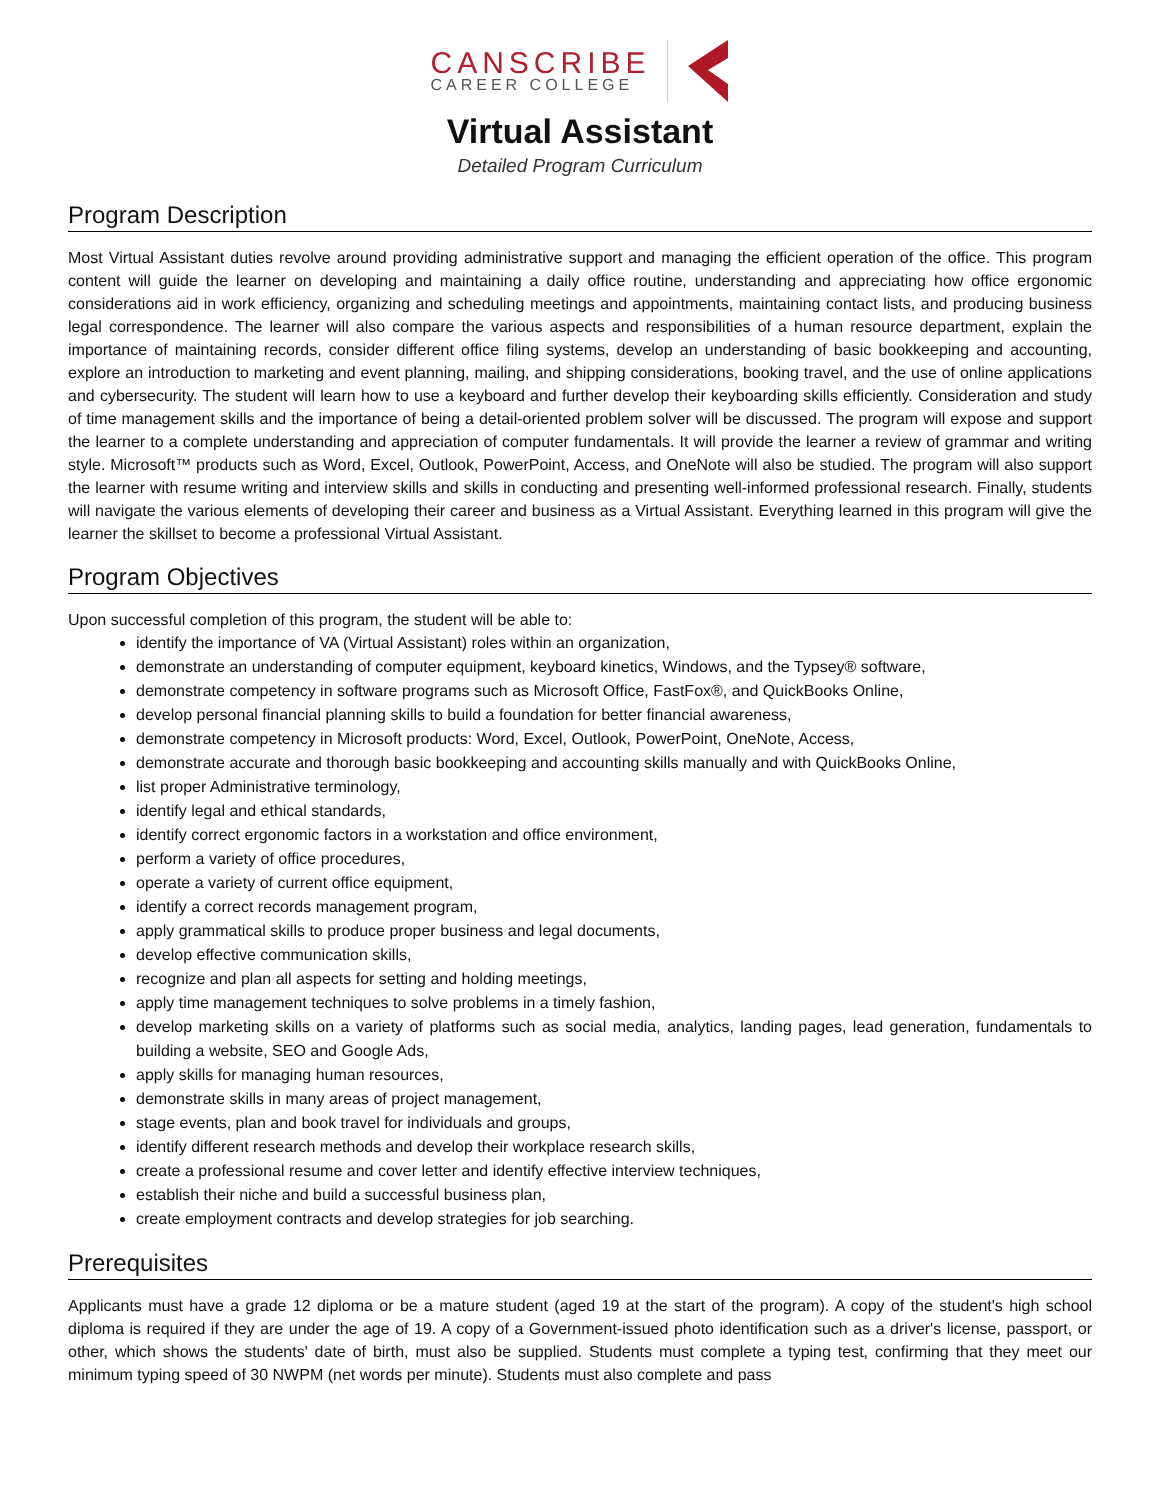CANSCRIBE
CAREER COLLEGE
Virtual Assistant
Detailed Program Curriculum
Program Description
Most Virtual Assistant duties revolve around providing administrative support and managing the efficient operation of the office. This program content will guide the learner on developing and maintaining a daily office routine, understanding and appreciating how office ergonomic considerations aid in work efficiency, organizing and scheduling meetings and appointments, maintaining contact lists, and producing business legal correspondence. The learner will also compare the various aspects and responsibilities of a human resource department, explain the importance of maintaining records, consider different office filing systems, develop an understanding of basic bookkeeping and accounting, explore an introduction to marketing and event planning, mailing, and shipping considerations, booking travel, and the use of online applications and cybersecurity. The student will learn how to use a keyboard and further develop their keyboarding skills efficiently. Consideration and study of time management skills and the importance of being a detail-oriented problem solver will be discussed. The program will expose and support the learner to a complete understanding and appreciation of computer fundamentals. It will provide the learner a review of grammar and writing style. Microsoft™ products such as Word, Excel, Outlook, PowerPoint, Access, and OneNote will also be studied. The program will also support the learner with resume writing and interview skills and skills in conducting and presenting well-informed professional research. Finally, students will navigate the various elements of developing their career and business as a Virtual Assistant. Everything learned in this program will give the learner the skillset to become a professional Virtual Assistant.
Program Objectives
Upon successful completion of this program, the student will be able to:
identify the importance of VA (Virtual Assistant) roles within an organization,
demonstrate an understanding of computer equipment, keyboard kinetics, Windows, and the Typsey® software,
demonstrate competency in software programs such as Microsoft Office, FastFox®, and QuickBooks Online,
develop personal financial planning skills to build a foundation for better financial awareness,
demonstrate competency in Microsoft products: Word, Excel, Outlook, PowerPoint, OneNote, Access,
demonstrate accurate and thorough basic bookkeeping and accounting skills manually and with QuickBooks Online,
list proper Administrative terminology,
identify legal and ethical standards,
identify correct ergonomic factors in a workstation and office environment,
perform a variety of office procedures,
operate a variety of current office equipment,
identify a correct records management program,
apply grammatical skills to produce proper business and legal documents,
develop effective communication skills,
recognize and plan all aspects for setting and holding meetings,
apply time management techniques to solve problems in a timely fashion,
develop marketing skills on a variety of platforms such as social media, analytics, landing pages, lead generation, fundamentals to building a website, SEO and Google Ads,
apply skills for managing human resources,
demonstrate skills in many areas of project management,
stage events, plan and book travel for individuals and groups,
identify different research methods and develop their workplace research skills,
create a professional resume and cover letter and identify effective interview techniques,
establish their niche and build a successful business plan,
create employment contracts and develop strategies for job searching.
Prerequisites
Applicants must have a grade 12 diploma or be a mature student (aged 19 at the start of the program). A copy of the student's high school diploma is required if they are under the age of 19. A copy of a Government-issued photo identification such as a driver's license, passport, or other, which shows the students' date of birth, must also be supplied. Students must complete a typing test, confirming that they meet our minimum typing speed of 30 NWPM (net words per minute). Students must also complete and pass